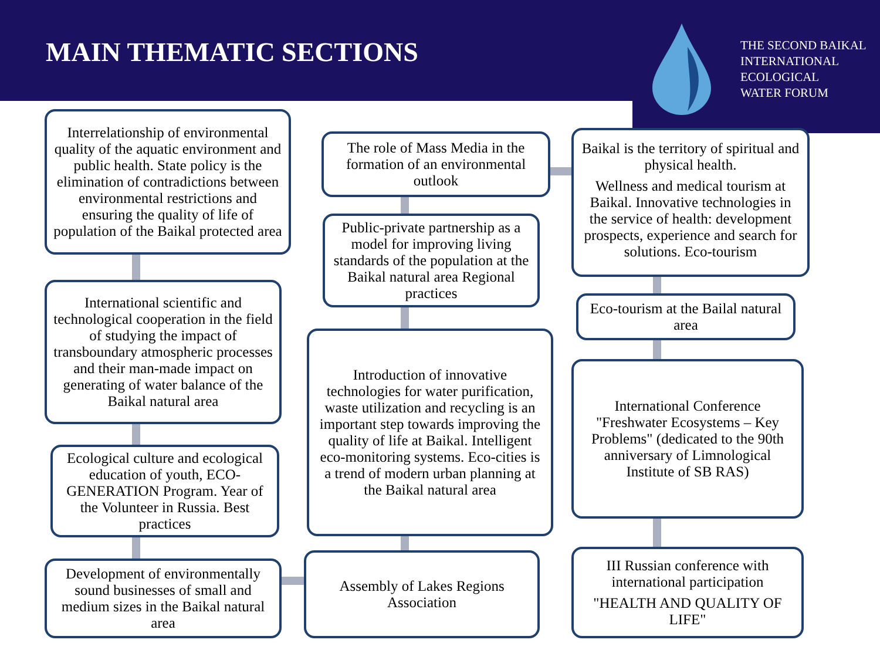MAIN THEMATIC SECTIONS
THE SECOND BAIKAL
INTERNATIONAL
ECOLOGICAL
WATER FORUM
Interrelationship of environmental quality of the aquatic environment and public health. State policy is the elimination of contradictions between environmental restrictions and ensuring the quality of life of population of the Baikal protected area
International scientific and technological cooperation in the field of studying the impact of transboundary atmospheric processes and their man-made impact on generating of water balance of the Baikal natural area
Ecological culture and ecological education of youth, ECO-GENERATION Program. Year of the Volunteer in Russia. Best practices
Development of environmentally sound businesses of small and medium sizes in the Baikal natural area
The role of Mass Media in the formation of an environmental outlook
Public-private partnership as a model for improving living standards of the population at the Baikal natural area Regional practices
Introduction of innovative technologies for water purification, waste utilization and recycling is an important step towards improving the quality of life at Baikal. Intelligent eco-monitoring systems. Eco-cities is a trend of modern urban planning at the Baikal natural area
Assembly of Lakes Regions Association
Baikal is the territory of spiritual and physical health.
Wellness and medical tourism at Baikal. Innovative technologies in the service of health: development prospects, experience and search for solutions. Eco-tourism
Eco-tourism at the Bailal natural area
International Conference "Freshwater Ecosystems – Key Problems" (dedicated to the 90th anniversary of Limnological Institute of SB RAS)
III Russian conference with international participation
"HEALTH AND QUALITY OF LIFE"